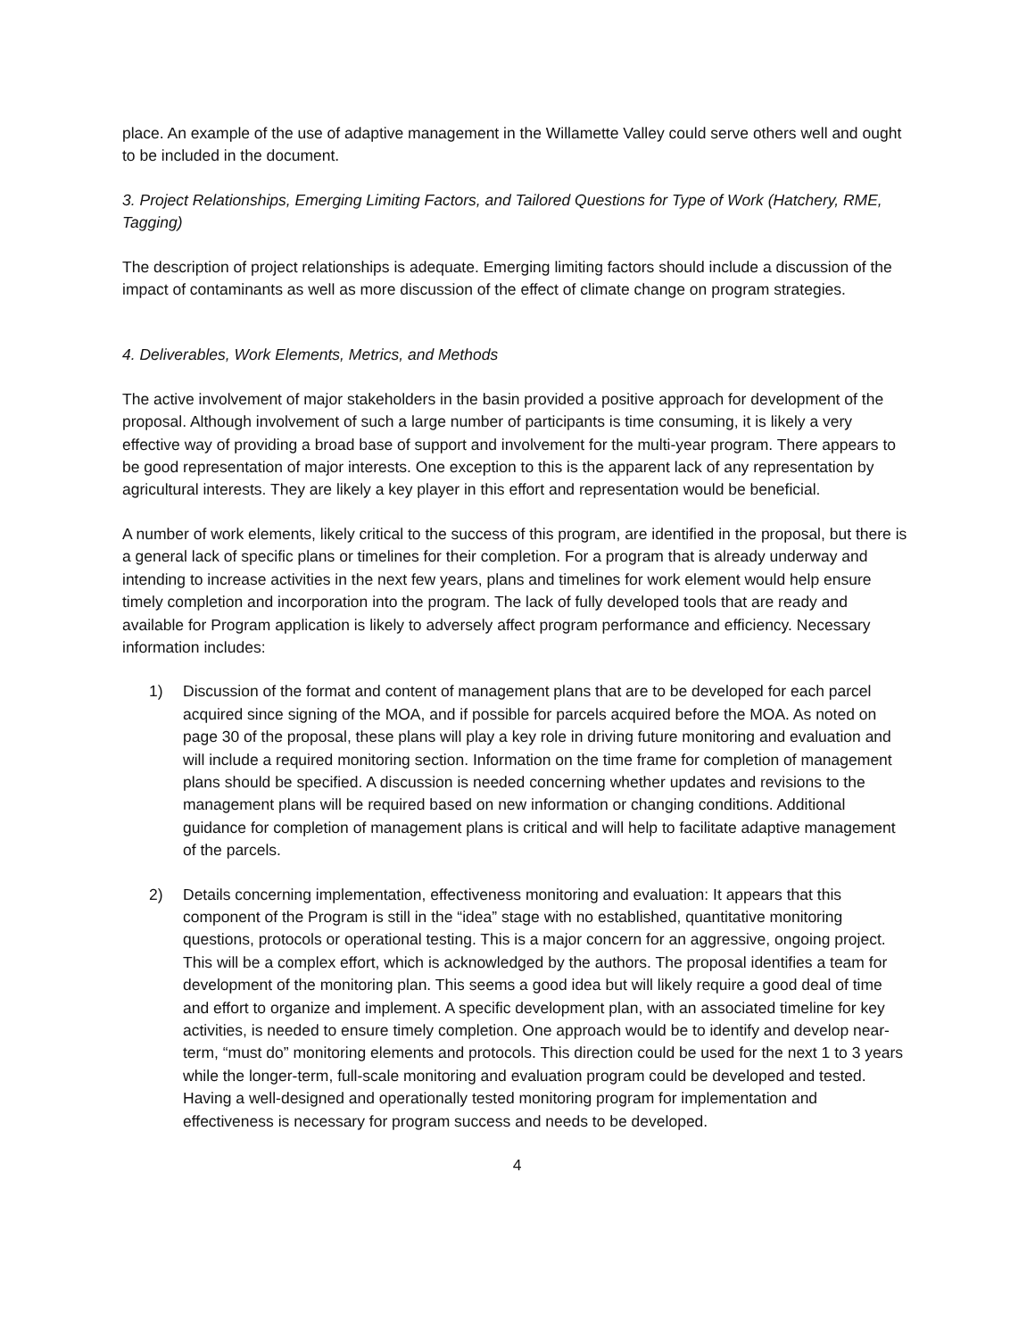place. An example of the use of adaptive management in the Willamette Valley could serve others well and ought to be included in the document.
3. Project Relationships, Emerging Limiting Factors, and Tailored Questions for Type of Work (Hatchery, RME, Tagging)
The description of project relationships is adequate. Emerging limiting factors should include a discussion of the impact of contaminants as well as more discussion of the effect of climate change on program strategies.
4. Deliverables, Work Elements, Metrics, and Methods
The active involvement of major stakeholders in the basin provided a positive approach for development of the proposal. Although involvement of such a large number of participants is time consuming, it is likely a very effective way of providing a broad base of support and involvement for the multi-year program. There appears to be good representation of major interests. One exception to this is the apparent lack of any representation by agricultural interests. They are likely a key player in this effort and representation would be beneficial.
A number of work elements, likely critical to the success of this program, are identified in the proposal, but there is a general lack of specific plans or timelines for their completion. For a program that is already underway and intending to increase activities in the next few years, plans and timelines for work element would help ensure timely completion and incorporation into the program. The lack of fully developed tools that are ready and available for Program application is likely to adversely affect program performance and efficiency. Necessary information includes:
1) Discussion of the format and content of management plans that are to be developed for each parcel acquired since signing of the MOA, and if possible for parcels acquired before the MOA. As noted on page 30 of the proposal, these plans will play a key role in driving future monitoring and evaluation and will include a required monitoring section. Information on the time frame for completion of management plans should be specified. A discussion is needed concerning whether updates and revisions to the management plans will be required based on new information or changing conditions. Additional guidance for completion of management plans is critical and will help to facilitate adaptive management of the parcels.
2) Details concerning implementation, effectiveness monitoring and evaluation: It appears that this component of the Program is still in the “idea” stage with no established, quantitative monitoring questions, protocols or operational testing. This is a major concern for an aggressive, ongoing project. This will be a complex effort, which is acknowledged by the authors. The proposal identifies a team for development of the monitoring plan. This seems a good idea but will likely require a good deal of time and effort to organize and implement. A specific development plan, with an associated timeline for key activities, is needed to ensure timely completion. One approach would be to identify and develop near-term, “must do” monitoring elements and protocols. This direction could be used for the next 1 to 3 years while the longer-term, full-scale monitoring and evaluation program could be developed and tested. Having a well-designed and operationally tested monitoring program for implementation and effectiveness is necessary for program success and needs to be developed.
4